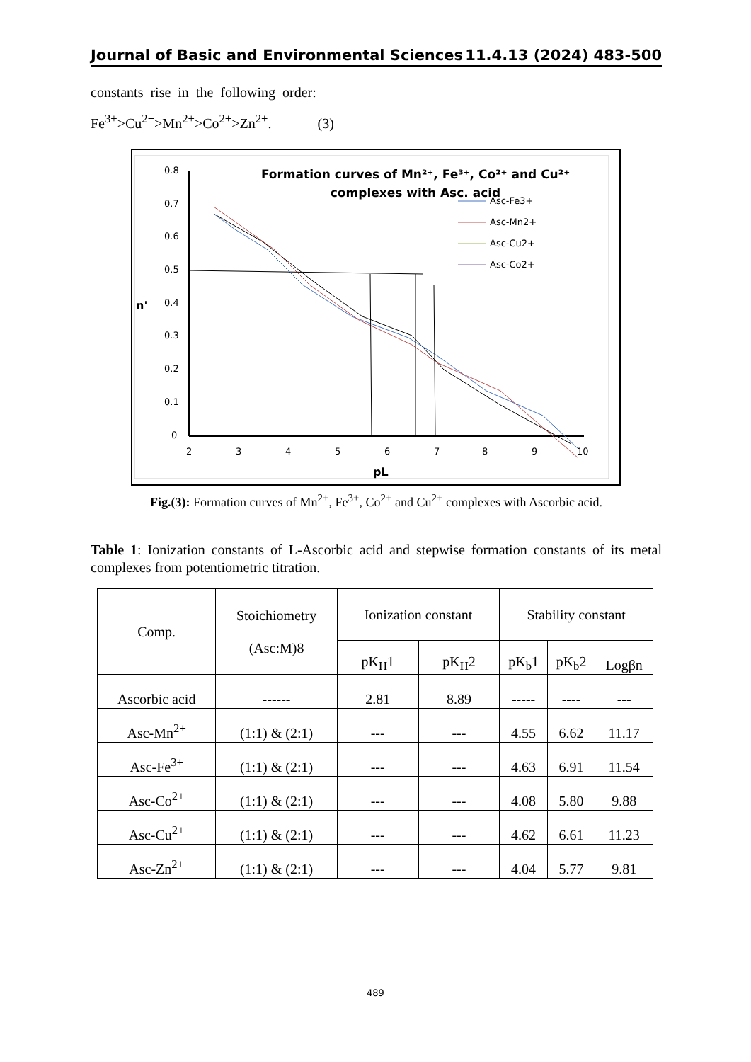Journal of Basic and Environmental Sciences 11.4.13 (2024) 483-500
constants rise in the following order:
Fe<sup>3+</sup>>Cu<sup>2+</sup>>Mn<sup>2+</sup>>Co<sup>2+</sup>>Zn<sup>2+</sup>. (3)
Formation curves of Mn²⁺, Fe³⁺, Co²⁺ and Cu²⁺
complexes with Asc. acid
0
0.1
0.2
0.3
0.4
0.5
0.6
0.7
0.8
n'
2
3
4
5
6
7
8
9
10
pL
Asc-Fe3+
Asc-Mn2+
Asc-Cu2+
Asc-Co2+
Fig.(3): Formation curves of Mn<sup>2+</sup>, Fe<sup>3+</sup>, Co<sup>2+</sup> and Cu<sup>2+</sup> complexes with Ascorbic acid.
Table 1: Ionization constants of L-Ascorbic acid and stepwise formation constants of its metal complexes from potentiometric titration.
| Comp. | Stoichiometry (Asc:M)8 | Ionization constant | | Stability constant | | |
| --- | --- | --- | --- | --- | --- | --- |
| | | pK<sub>H</sub>1 | pK<sub>H</sub>2 | pK<sub>b</sub>1 | pK<sub>b</sub>2 | Logβn |
| Ascorbic acid | ------ | 2.81 | 8.89 | ----- | ---- | --- |
| Asc-Mn<sup>2+</sup> | (1:1) & (2:1) | --- | --- | 4.55 | 6.62 | 11.17 |
| Asc-Fe<sup>3+</sup> | (1:1) & (2:1) | --- | --- | 4.63 | 6.91 | 11.54 |
| Asc-Co<sup>2+</sup> | (1:1) & (2:1) | --- | --- | 4.08 | 5.80 | 9.88 |
| Asc-Cu<sup>2+</sup> | (1:1) & (2:1) | --- | --- | 4.62 | 6.61 | 11.23 |
| Asc-Zn<sup>2+</sup> | (1:1) & (2:1) | --- | --- | 4.04 | 5.77 | 9.81 |
489